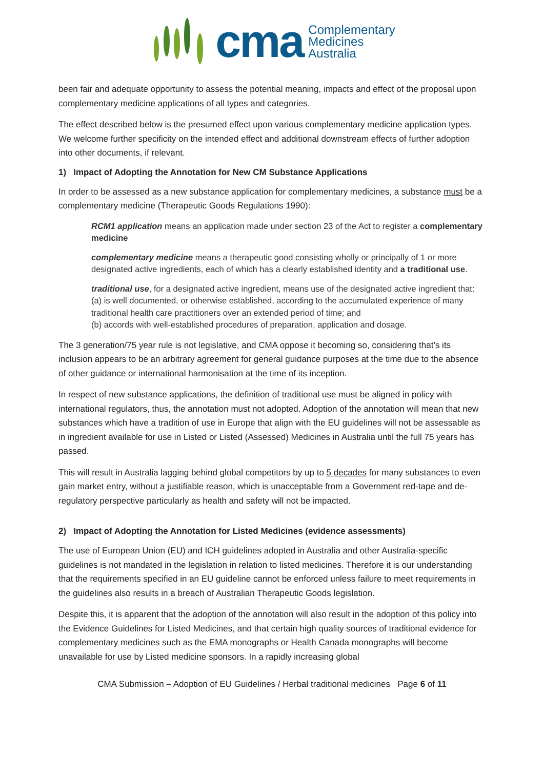cma
Complementary
Medicines
Australia
been fair and adequate opportunity to assess the potential meaning, impacts and effect of the proposal upon complementary medicine applications of all types and categories.
The effect described below is the presumed effect upon various complementary medicine application types. We welcome further specificity on the intended effect and additional downstream effects of further adoption into other documents, if relevant.
1) Impact of Adopting the Annotation for New CM Substance Applications
In order to be assessed as a new substance application for complementary medicines, a substance must be a complementary medicine (Therapeutic Goods Regulations 1990):
RCM1 application means an application made under section 23 of the Act to register a complementary medicine
complementary medicine means a therapeutic good consisting wholly or principally of 1 or more designated active ingredients, each of which has a clearly established identity and a traditional use.
traditional use, for a designated active ingredient, means use of the designated active ingredient that:
(a) is well documented, or otherwise established, according to the accumulated experience of many traditional health care practitioners over an extended period of time; and
(b) accords with well-established procedures of preparation, application and dosage.
The 3 generation/75 year rule is not legislative, and CMA oppose it becoming so, considering that’s its inclusion appears to be an arbitrary agreement for general guidance purposes at the time due to the absence of other guidance or international harmonisation at the time of its inception.
In respect of new substance applications, the definition of traditional use must be aligned in policy with international regulators, thus, the annotation must not adopted. Adoption of the annotation will mean that new substances which have a tradition of use in Europe that align with the EU guidelines will not be assessable as in ingredient available for use in Listed or Listed (Assessed) Medicines in Australia until the full 75 years has passed.
This will result in Australia lagging behind global competitors by up to 5 decades for many substances to even gain market entry, without a justifiable reason, which is unacceptable from a Government red-tape and de-regulatory perspective particularly as health and safety will not be impacted.
2) Impact of Adopting the Annotation for Listed Medicines (evidence assessments)
The use of European Union (EU) and ICH guidelines adopted in Australia and other Australia-specific guidelines is not mandated in the legislation in relation to listed medicines. Therefore it is our understanding that the requirements specified in an EU guideline cannot be enforced unless failure to meet requirements in the guidelines also results in a breach of Australian Therapeutic Goods legislation.
Despite this, it is apparent that the adoption of the annotation will also result in the adoption of this policy into the Evidence Guidelines for Listed Medicines, and that certain high quality sources of traditional evidence for complementary medicines such as the EMA monographs or Health Canada monographs will become unavailable for use by Listed medicine sponsors. In a rapidly increasing global
CMA Submission – Adoption of EU Guidelines / Herbal traditional medicines Page 6 of 11